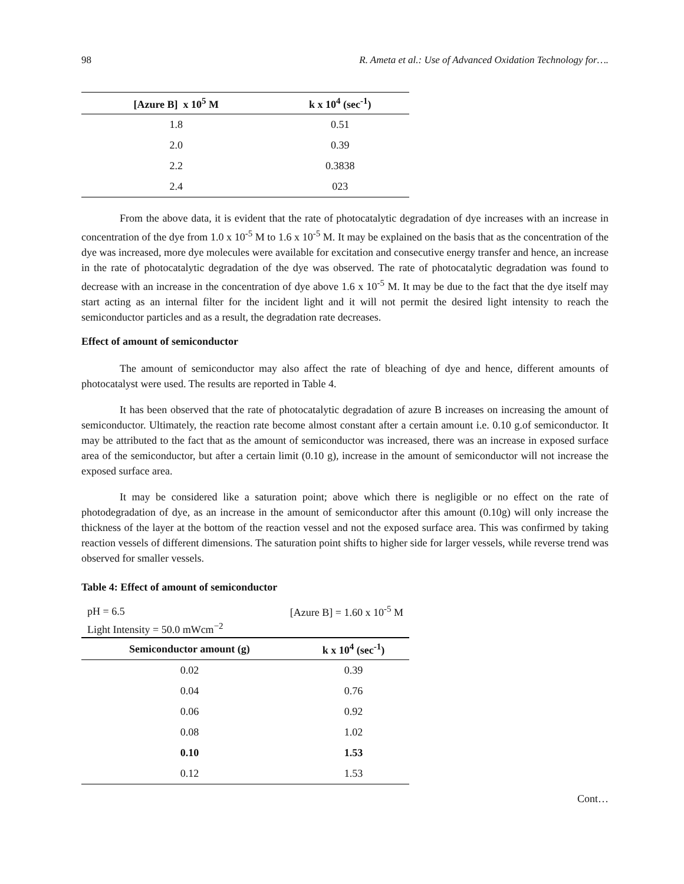98 R. Ameta et al.: Use of Advanced Oxidation Technology for….
| [Azure B] x 10<sup>5</sup> M | k x 10<sup>4</sup> (sec<sup>-1</sup>) |
| --- | --- |
| 1.8 | 0.51 |
| 2.0 | 0.39 |
| 2.2 | 0.3838 |
| 2.4 | 023 |
From the above data, it is evident that the rate of photocatalytic degradation of dye increases with an increase in concentration of the dye from 1.0 x 10<sup>-5</sup> M to 1.6 x 10<sup>-5</sup> M. It may be explained on the basis that as the concentration of the dye was increased, more dye molecules were available for excitation and consecutive energy transfer and hence, an increase in the rate of photocatalytic degradation of the dye was observed. The rate of photocatalytic degradation was found to decrease with an increase in the concentration of dye above 1.6 x 10<sup>-5</sup> M. It may be due to the fact that the dye itself may start acting as an internal filter for the incident light and it will not permit the desired light intensity to reach the semiconductor particles and as a result, the degradation rate decreases.
Effect of amount of semiconductor
The amount of semiconductor may also affect the rate of bleaching of dye and hence, different amounts of photocatalyst were used. The results are reported in Table 4.
It has been observed that the rate of photocatalytic degradation of azure B increases on increasing the amount of semiconductor. Ultimately, the reaction rate become almost constant after a certain amount i.e. 0.10 g.of semiconductor. It may be attributed to the fact that as the amount of semiconductor was increased, there was an increase in exposed surface area of the semiconductor, but after a certain limit (0.10 g), increase in the amount of semiconductor will not increase the exposed surface area.
It may be considered like a saturation point; above which there is negligible or no effect on the rate of photodegradation of dye, as an increase in the amount of semiconductor after this amount (0.10g) will only increase the thickness of the layer at the bottom of the reaction vessel and not the exposed surface area. This was confirmed by taking reaction vessels of different dimensions. The saturation point shifts to higher side for larger vessels, while reverse trend was observed for smaller vessels.
Table 4: Effect of amount of semiconductor
| pH = 6.5 | [Azure B] = 1.60 x 10<sup>-5</sup> M |
| Light Intensity = 50.0 mWcm<sup>−2</sup> | |
| Semiconductor amount (g) | k x 10<sup>4</sup> (sec<sup>-1</sup>) |
| --- | --- |
| 0.02 | 0.39 |
| 0.04 | 0.76 |
| 0.06 | 0.92 |
| 0.08 | 1.02 |
| 0.10 | 1.53 |
| 0.12 | 1.53 |
Cont…